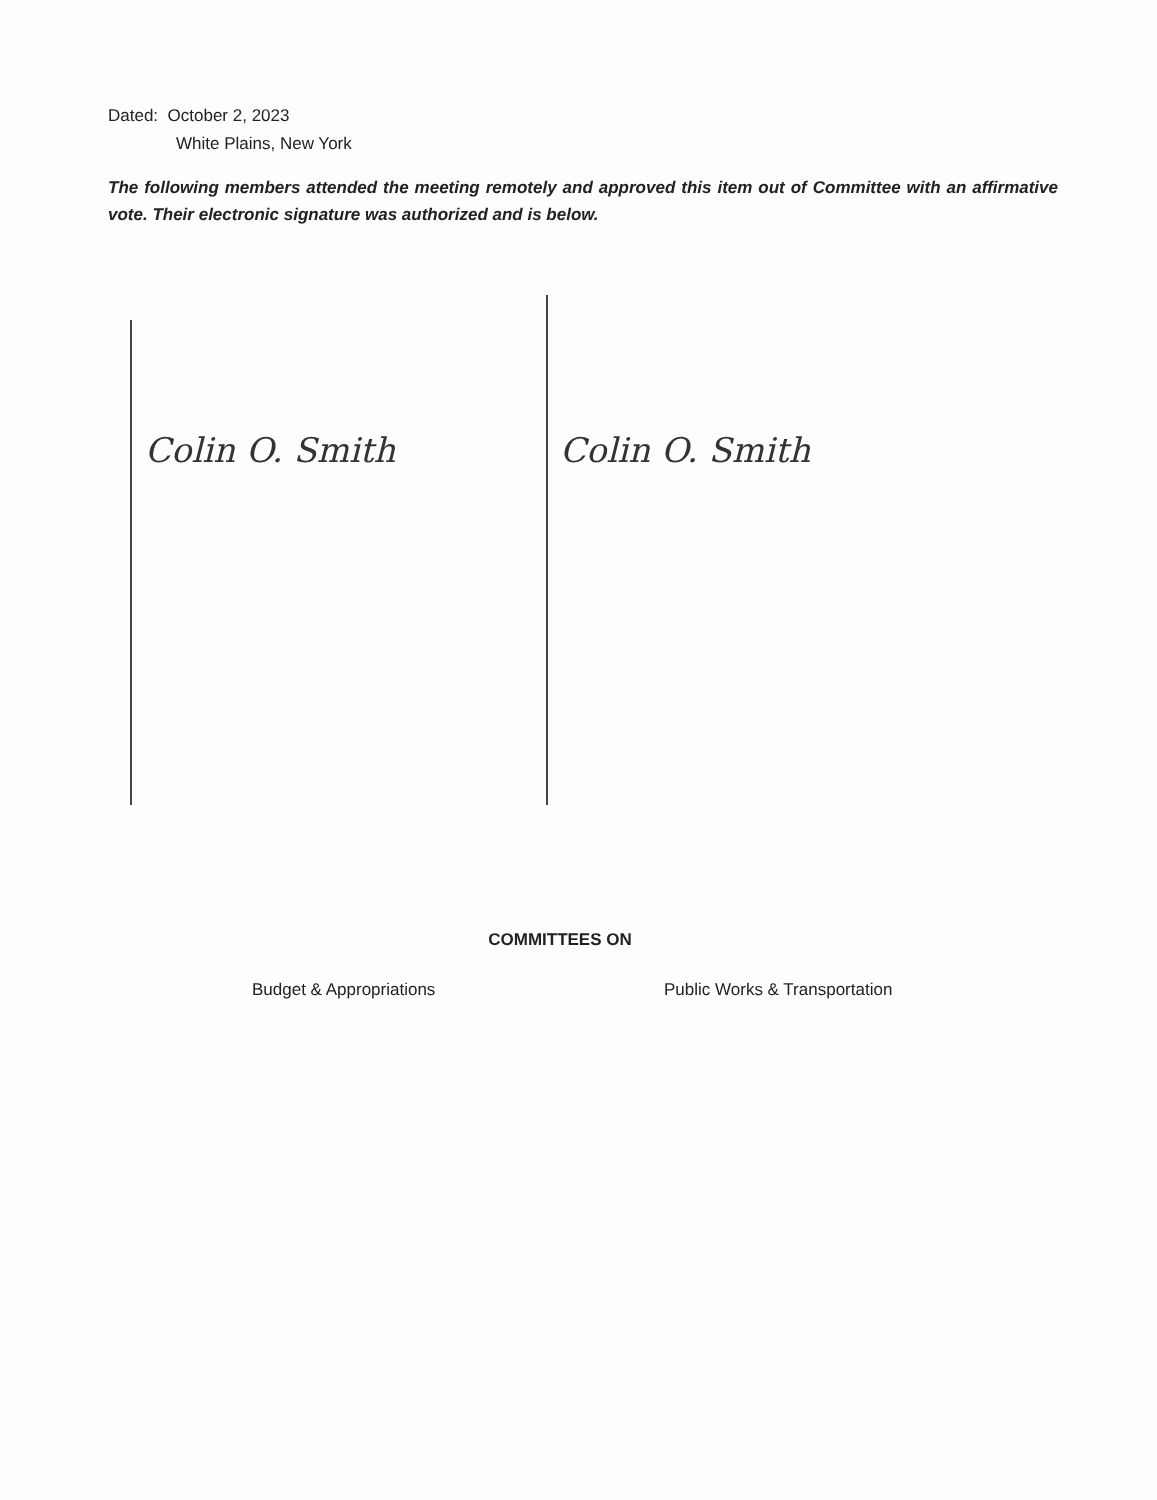Dated: October 2, 2023
White Plains, New York
The following members attended the meeting remotely and approved this item out of Committee with an affirmative vote. Their electronic signature was authorized and is below.
Colin O. Smith Colin O. Smith
COMMITTEES ON
Budget & Appropriations Public Works & Transportation